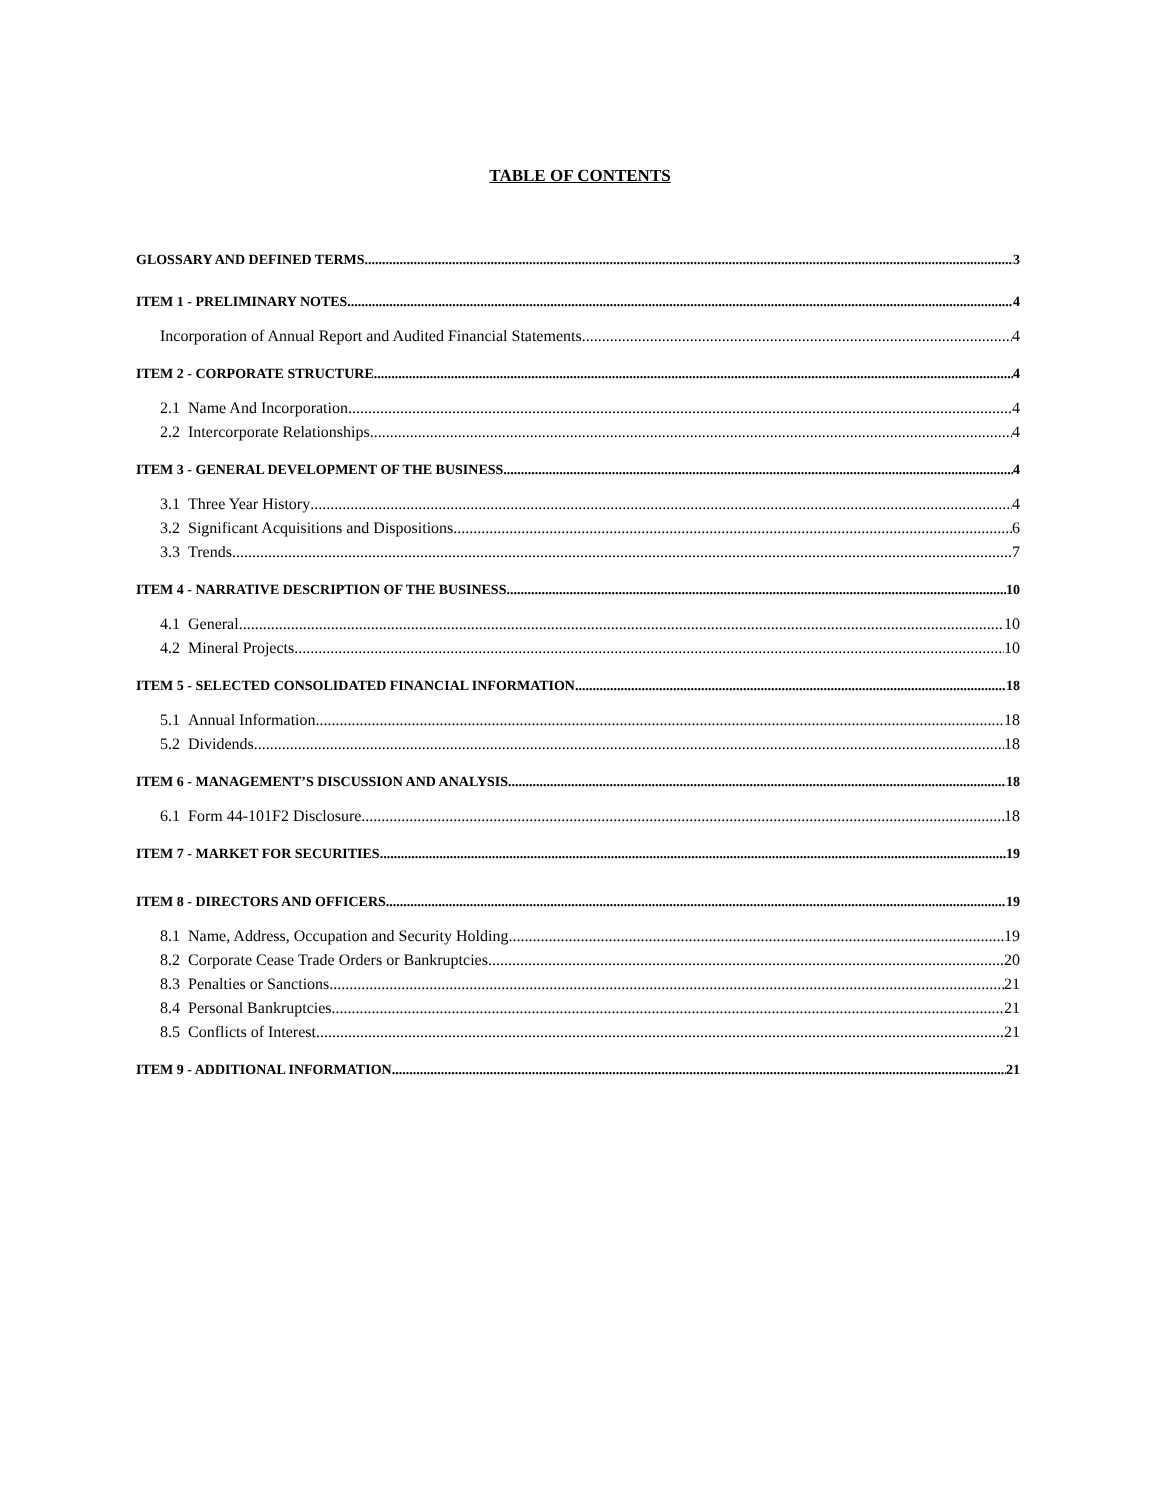TABLE OF CONTENTS
GLOSSARY AND DEFINED TERMS 3
ITEM 1 - PRELIMINARY NOTES 4
Incorporation of Annual Report and Audited Financial Statements 4
ITEM 2 - CORPORATE STRUCTURE 4
2.1 Name And Incorporation 4
2.2 Intercorporate Relationships 4
ITEM 3 - GENERAL DEVELOPMENT OF THE BUSINESS 4
3.1 Three Year History 4
3.2 Significant Acquisitions and Dispositions 6
3.3 Trends 7
ITEM 4 - NARRATIVE DESCRIPTION OF THE BUSINESS 10
4.1 General 10
4.2 Mineral Projects 10
ITEM 5 - SELECTED CONSOLIDATED FINANCIAL INFORMATION 18
5.1 Annual Information 18
5.2 Dividends 18
ITEM 6 - MANAGEMENT’S DISCUSSION AND ANALYSIS 18
6.1 Form 44-101F2 Disclosure 18
ITEM 7 - MARKET FOR SECURITIES 19
ITEM 8 - DIRECTORS AND OFFICERS 19
8.1 Name, Address, Occupation and Security Holding 19
8.2 Corporate Cease Trade Orders or Bankruptcies 20
8.3 Penalties or Sanctions 21
8.4 Personal Bankruptcies 21
8.5 Conflicts of Interest 21
ITEM 9 - ADDITIONAL INFORMATION 21